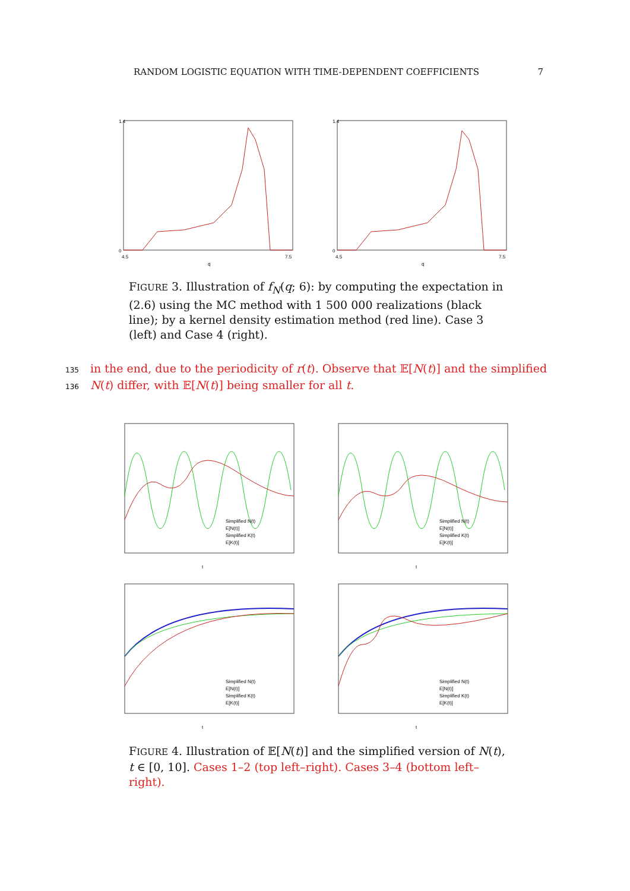RANDOM LOGISTIC EQUATION WITH TIME-DEPENDENT COEFFICIENTS 7
1.4
0
4.5
7.5
q
1.4
0
4.5
7.5
q
FIGURE 3. Illustration of f<sub>N</sub>(q; 6): by computing the expectation in (2.6) using the MC method with 1 500 000 realizations (black line); by a kernel density estimation method (red line). Case 3 (left) and Case 4 (right).
135 in the end, due to the periodicity of r(t). Observe that 𝔼[N(t)] and the simplified
136 N(t) differ, with 𝔼[N(t)] being smaller for all t.
Simplified N(t)
E[N(t)]
Simplified K(t)
E[K(t)]
t
Simplified N(t)
E[N(t)]
Simplified K(t)
E[K(t)]
t
Simplified N(t)
E[N(t)]
Simplified K(t)
E[K(t)]
t
Simplified N(t)
E[N(t)]
Simplified K(t)
E[K(t)]
t
FIGURE 4. Illustration of 𝔼[N(t)] and the simplified version of N(t), t ∈ [0, 10]. Cases 1–2 (top left–right). Cases 3–4 (bottom left–right).